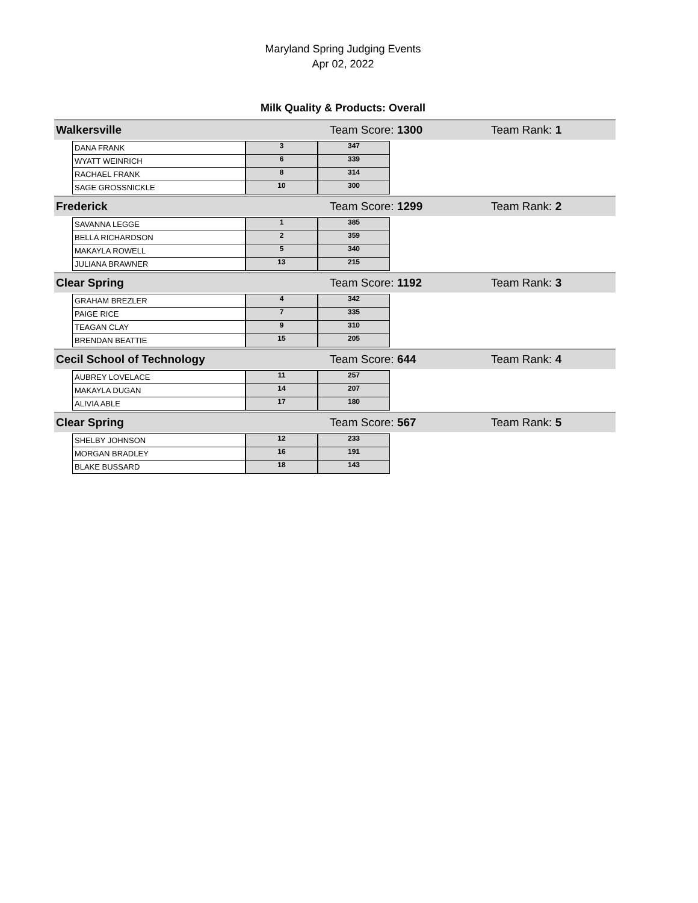Maryland Spring Judging Events
Apr 02, 2022
Milk Quality & Products: Overall
Walkersville Team Score: 1300 Team Rank: 1
| DANA FRANK | 3 | 347 |
| WYATT WEINRICH | 6 | 339 |
| RACHAEL FRANK | 8 | 314 |
| SAGE GROSSNICKLE | 10 | 300 |
Frederick Team Score: 1299 Team Rank: 2
| SAVANNA LEGGE | 1 | 385 |
| BELLA RICHARDSON | 2 | 359 |
| MAKAYLA ROWELL | 5 | 340 |
| JULIANA BRAWNER | 13 | 215 |
Clear Spring Team Score: 1192 Team Rank: 3
| GRAHAM BREZLER | 4 | 342 |
| PAIGE RICE | 7 | 335 |
| TEAGAN CLAY | 9 | 310 |
| BRENDAN BEATTIE | 15 | 205 |
Cecil School of Technology Team Score: 644 Team Rank: 4
| AUBREY LOVELACE | 11 | 257 |
| MAKAYLA DUGAN | 14 | 207 |
| ALIVIA ABLE | 17 | 180 |
Clear Spring Team Score: 567 Team Rank: 5
| SHELBY JOHNSON | 12 | 233 |
| MORGAN BRADLEY | 16 | 191 |
| BLAKE BUSSARD | 18 | 143 |